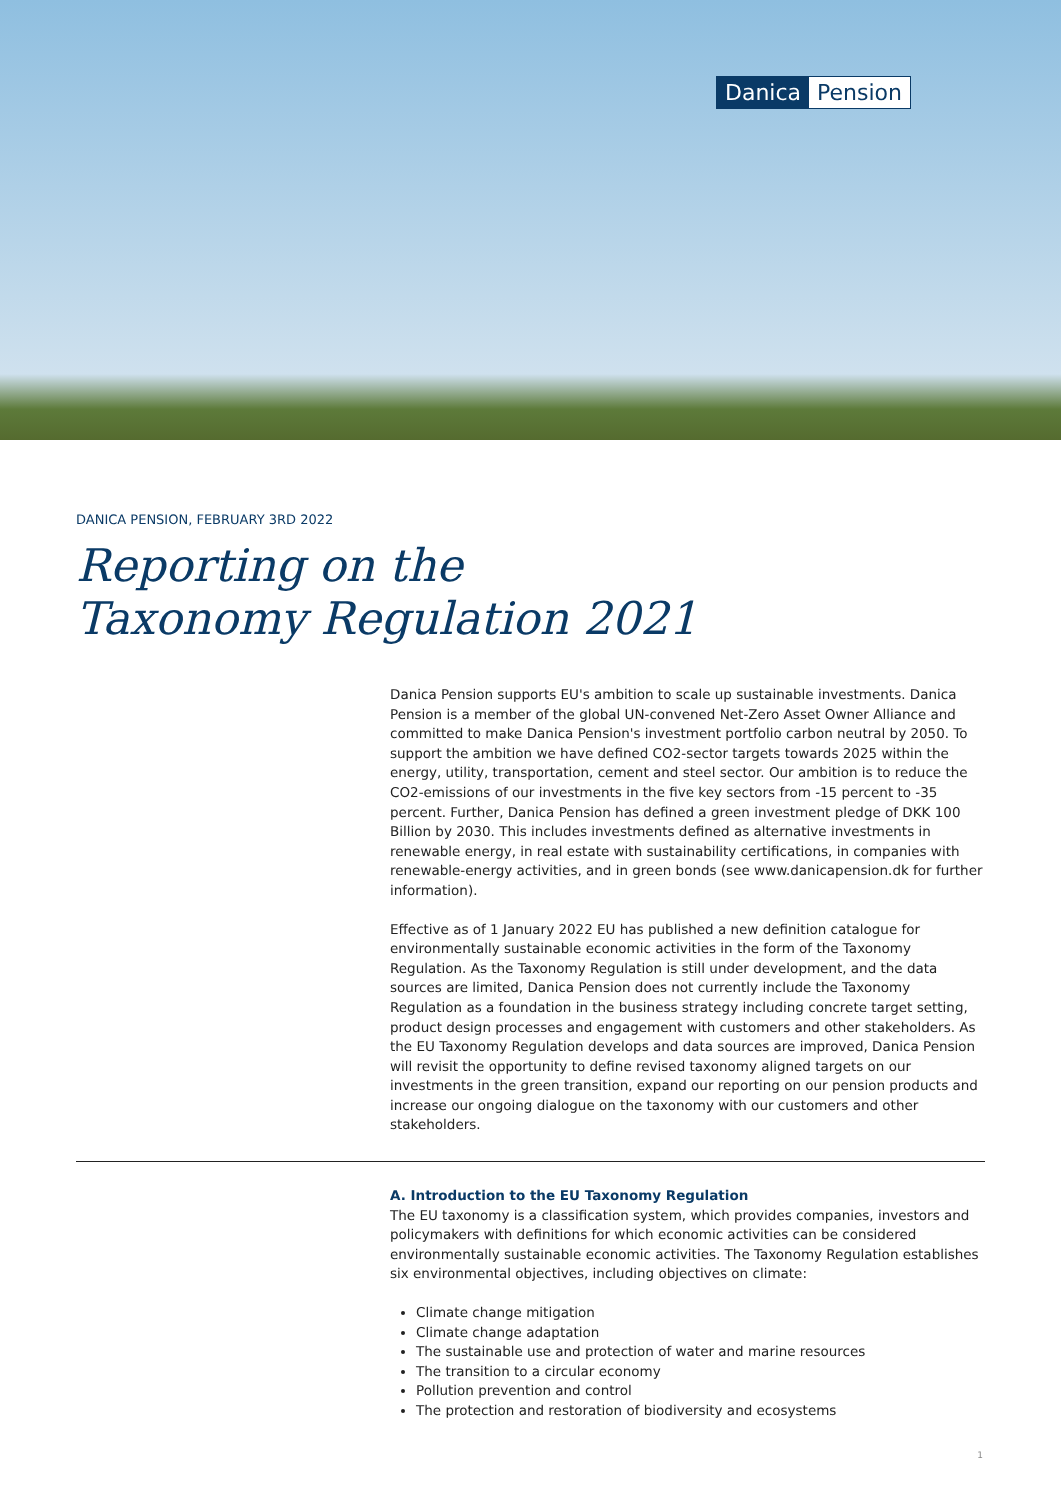Danica Pension
DANICA PENSION, FEBRUARY 3RD 2022
Reporting on the
Taxonomy Regulation 2021
Danica Pension supports EU's ambition to scale up sustainable investments. Danica Pension is a member of the global UN-convened Net-Zero Asset Owner Alliance and committed to make Danica Pension's investment portfolio carbon neutral by 2050. To support the ambition we have defined CO2-sector targets towards 2025 within the energy, utility, transportation, cement and steel sector. Our ambition is to reduce the CO2-emissions of our investments in the five key sectors from -15 percent to -35 percent. Further, Danica Pension has defined a green investment pledge of DKK 100 Billion by 2030. This includes investments defined as alternative investments in renewable energy, in real estate with sustainability certifications, in companies with renewable-energy activities, and in green bonds (see www.danicapension.dk for further information).
Effective as of 1 January 2022 EU has published a new definition catalogue for environmentally sustainable economic activities in the form of the Taxonomy Regulation. As the Taxonomy Regulation is still under development, and the data sources are limited, Danica Pension does not currently include the Taxonomy Regulation as a foundation in the business strategy including concrete target setting, product design processes and engagement with customers and other stakeholders. As the EU Taxonomy Regulation develops and data sources are improved, Danica Pension will revisit the opportunity to define revised taxonomy aligned targets on our investments in the green transition, expand our reporting on our pension products and increase our ongoing dialogue on the taxonomy with our customers and other stakeholders.
A. Introduction to the EU Taxonomy Regulation
The EU taxonomy is a classification system, which provides companies, investors and policymakers with definitions for which economic activities can be considered environmentally sustainable economic activities. The Taxonomy Regulation establishes six environmental objectives, including objectives on climate:
Climate change mitigation
Climate change adaptation
The sustainable use and protection of water and marine resources
The transition to a circular economy
Pollution prevention and control
The protection and restoration of biodiversity and ecosystems
1